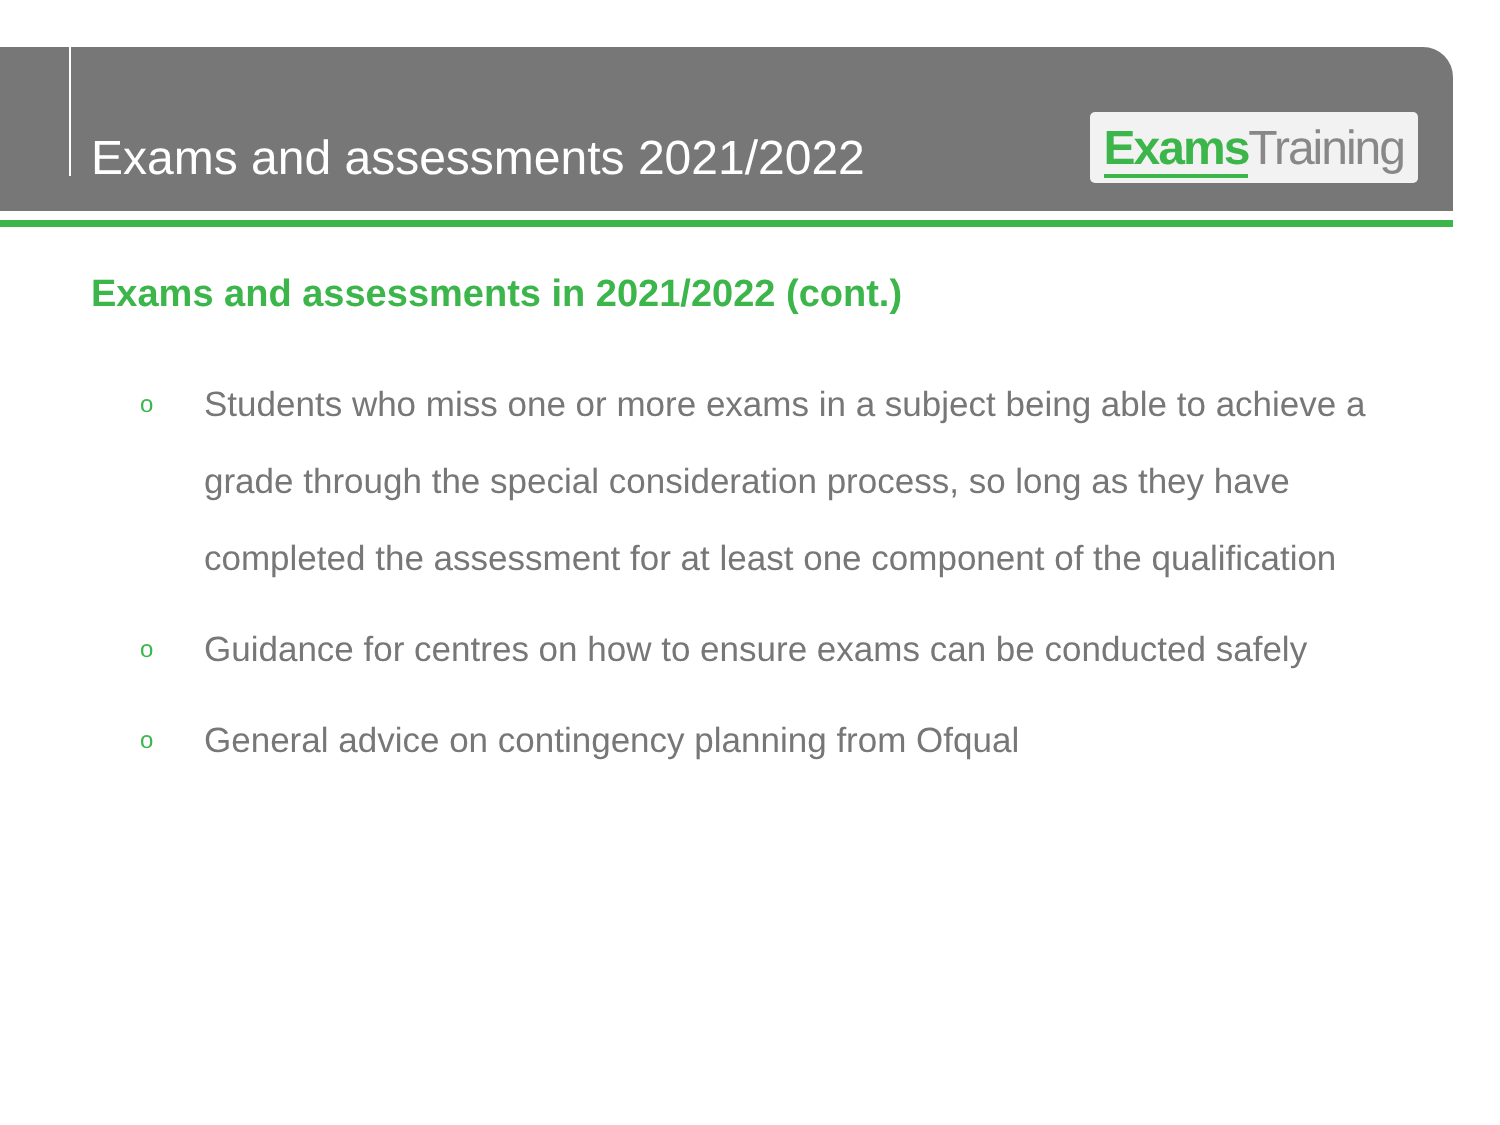Exams and assessments 2021/2022
Exams Training
Exams and assessments in 2021/2022 (cont.)
o Students who miss one or more exams in a subject being able to achieve a grade through the special consideration process, so long as they have completed the assessment for at least one component of the qualification
o Guidance for centres on how to ensure exams can be conducted safely
o General advice on contingency planning from Ofqual